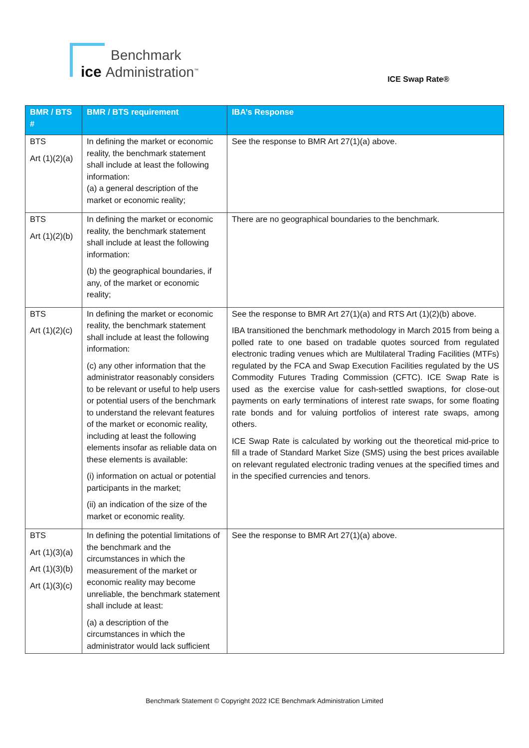Benchmark
ice Administration<sup>™</sup>
ICE Swap Rate®
| BMR / BTS # | BMR / BTS requirement | IBA’s Response |
| --- | --- | --- |
| BTS Art (1)(2)(a) | In defining the market or economic reality, the benchmark statement shall include at least the following information: (a) a general description of the market or economic reality; | See the response to BMR Art 27(1)(a) above. |
| BTS Art (1)(2)(b) | In defining the market or economic reality, the benchmark statement shall include at least the following information: (b) the geographical boundaries, if any, of the market or economic reality; | There are no geographical boundaries to the benchmark. |
| BTS Art (1)(2)(c) | In defining the market or economic reality, the benchmark statement shall include at least the following information: (c) any other information that the administrator reasonably considers to be relevant or useful to help users or potential users of the benchmark to understand the relevant features of the market or economic reality, including at least the following elements insofar as reliable data on these elements is available: (i) information on actual or potential participants in the market; (ii) an indication of the size of the market or economic reality. | See the response to BMR Art 27(1)(a) and RTS Art (1)(2)(b) above. IBA transitioned the benchmark methodology in March 2015 from being a polled rate to one based on tradable quotes sourced from regulated electronic trading venues which are Multilateral Trading Facilities (MTFs) regulated by the FCA and Swap Execution Facilities regulated by the US Commodity Futures Trading Commission (CFTC). ICE Swap Rate is used as the exercise value for cash-settled swaptions, for close-out payments on early terminations of interest rate swaps, for some floating rate bonds and for valuing portfolios of interest rate swaps, among others. ICE Swap Rate is calculated by working out the theoretical mid-price to fill a trade of Standard Market Size (SMS) using the best prices available on relevant regulated electronic trading venues at the specified times and in the specified currencies and tenors. |
| BTS Art (1)(3)(a) Art (1)(3)(b) Art (1)(3)(c) | In defining the potential limitations of the benchmark and the circumstances in which the measurement of the market or economic reality may become unreliable, the benchmark statement shall include at least: (a) a description of the circumstances in which the administrator would lack sufficient | See the response to BMR Art 27(1)(a) above. |
Benchmark Statement © Copyright 2022 ICE Benchmark Administration Limited